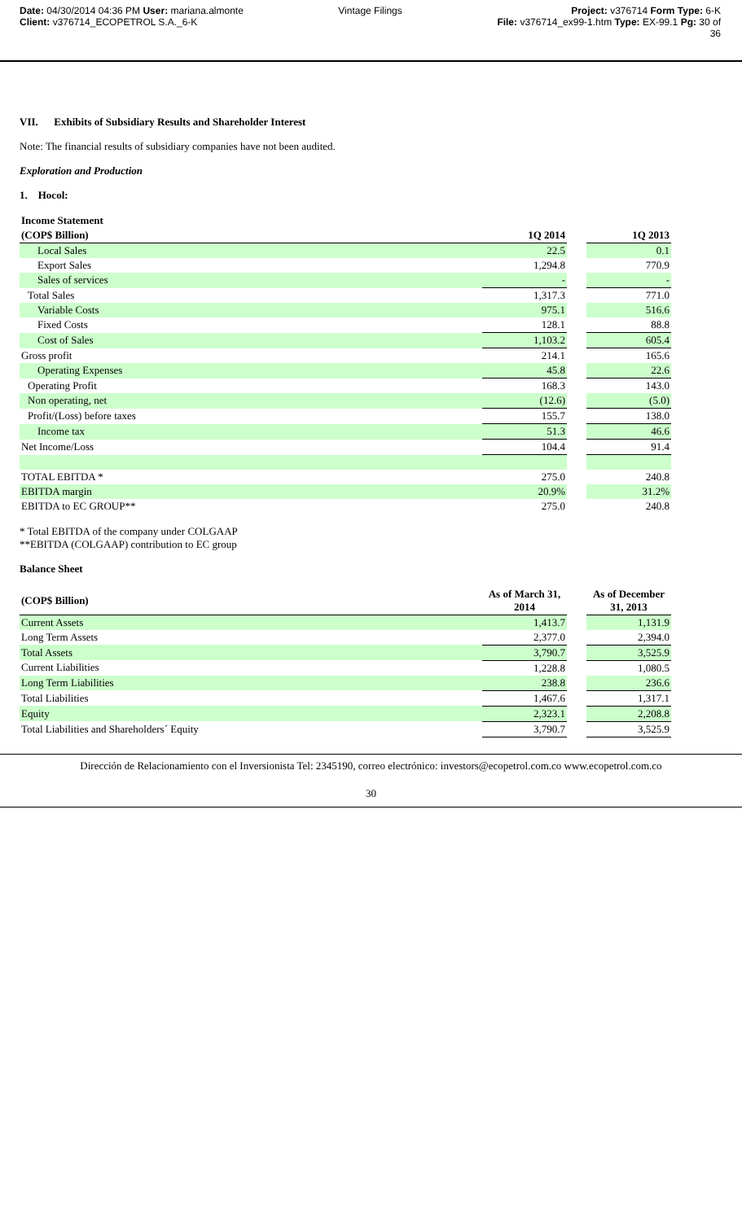Date: 04/30/2014 04:36 PM User: mariana.almonte
Vintage Filings Project: v376714 Form Type: 6-K
Client: v376714_ECOPETROL S.A._6-K
File: v376714_ex99-1.htm Type: EX-99.1 Pg: 30 of
36
VII. Exhibits of Subsidiary Results and Shareholder Interest
Note: The financial results of subsidiary companies have not been audited.
Exploration and Production
1. Hocol:
| Income Statement | | | |
| --- | --- | --- | --- |
| (COP$ Billion) | 1Q 2014 | | 1Q 2013 |
| Local Sales | 22.5 | | 0.1 |
| Export Sales | 1,294.8 | | 770.9 |
| Sales of services | - | | - |
| Total Sales | 1,317.3 | | 771.0 |
| Variable Costs | 975.1 | | 516.6 |
| Fixed Costs | 128.1 | | 88.8 |
| Cost of Sales | 1,103.2 | | 605.4 |
| Gross profit | 214.1 | | 165.6 |
| Operating Expenses | 45.8 | | 22.6 |
| Operating Profit | 168.3 | | 143.0 |
| Non operating, net | (12.6) | | (5.0) |
| Profit/(Loss) before taxes | 155.7 | | 138.0 |
| Income tax | 51.3 | | 46.6 |
| Net Income/Loss | 104.4 | | 91.4 |
| TOTAL EBITDA * | 275.0 | | 240.8 |
| EBITDA margin | 20.9% | | 31.2% |
| EBITDA to EC GROUP** | 275.0 | | 240.8 |
* Total EBITDA of the company under COLGAAP
**EBITDA (COLGAAP) contribution to EC group
Balance Sheet
| (COP$ Billion) | As of March 31, 2014 | | As of December 31, 2013 |
| --- | --- | --- | --- |
| Current Assets | 1,413.7 | | 1,131.9 |
| Long Term Assets | 2,377.0 | | 2,394.0 |
| Total Assets | 3,790.7 | | 3,525.9 |
| Current Liabilities | 1,228.8 | | 1,080.5 |
| Long Term Liabilities | 238.8 | | 236.6 |
| Total Liabilities | 1,467.6 | | 1,317.1 |
| Equity | 2,323.1 | | 2,208.8 |
| Total Liabilities and Shareholders´ Equity | 3,790.7 | | 3,525.9 |
Dirección de Relacionamiento con el Inversionista Tel: 2345190, correo electrónico: investors@ecopetrol.com.co www.ecopetrol.com.co
30